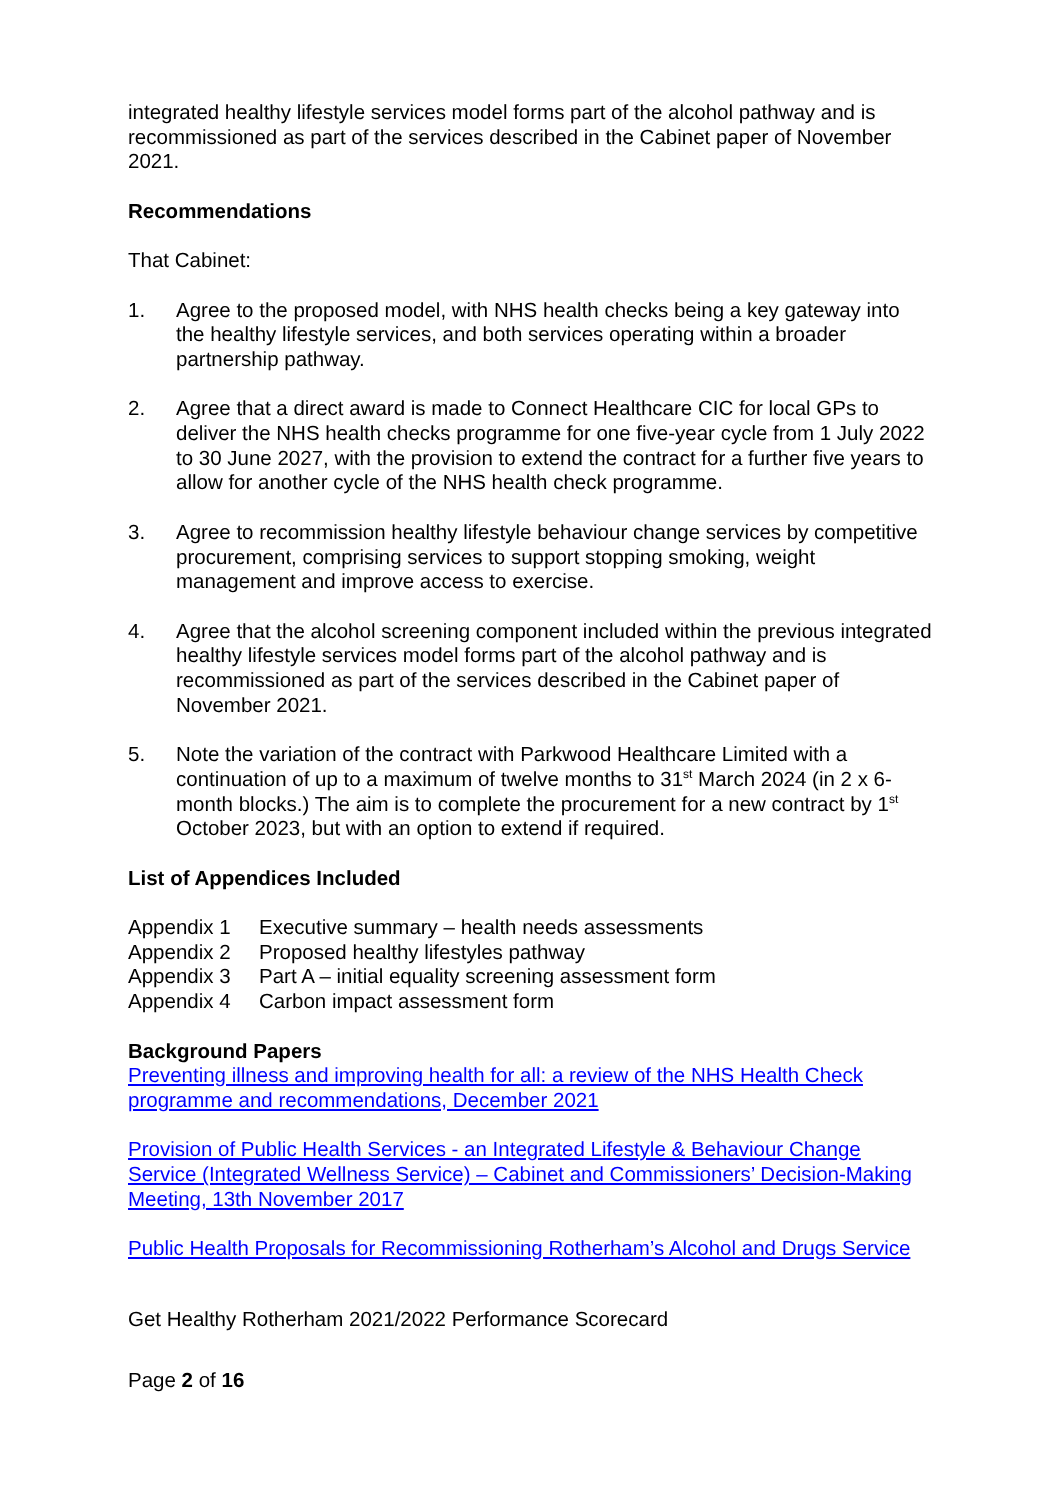integrated healthy lifestyle services model forms part of the alcohol pathway and is recommissioned as part of the services described in the Cabinet paper of November 2021.
Recommendations
That Cabinet:
1. Agree to the proposed model, with NHS health checks being a key gateway into the healthy lifestyle services, and both services operating within a broader partnership pathway.
2. Agree that a direct award is made to Connect Healthcare CIC for local GPs to deliver the NHS health checks programme for one five-year cycle from 1 July 2022 to 30 June 2027, with the provision to extend the contract for a further five years to allow for another cycle of the NHS health check programme.
3. Agree to recommission healthy lifestyle behaviour change services by competitive procurement, comprising services to support stopping smoking, weight management and improve access to exercise.
4. Agree that the alcohol screening component included within the previous integrated healthy lifestyle services model forms part of the alcohol pathway and is recommissioned as part of the services described in the Cabinet paper of November 2021.
5. Note the variation of the contract with Parkwood Healthcare Limited with a continuation of up to a maximum of twelve months to 31<sup>st</sup> March 2024 (in 2 x 6-month blocks.) The aim is to complete the procurement for a new contract by 1<sup>st</sup> October 2023, but with an option to extend if required.
List of Appendices Included
Appendix 1 Executive summary – health needs assessments
Appendix 2 Proposed healthy lifestyles pathway
Appendix 3 Part A – initial equality screening assessment form
Appendix 4 Carbon impact assessment form
Background Papers
Preventing illness and improving health for all: a review of the NHS Health Check programme and recommendations, December 2021
Provision of Public Health Services - an Integrated Lifestyle & Behaviour Change Service (Integrated Wellness Service) – Cabinet and Commissioners’ Decision-Making Meeting, 13th November 2017
Public Health Proposals for Recommissioning Rotherham’s Alcohol and Drugs Service
Get Healthy Rotherham 2021/2022 Performance Scorecard
Page 2 of 16